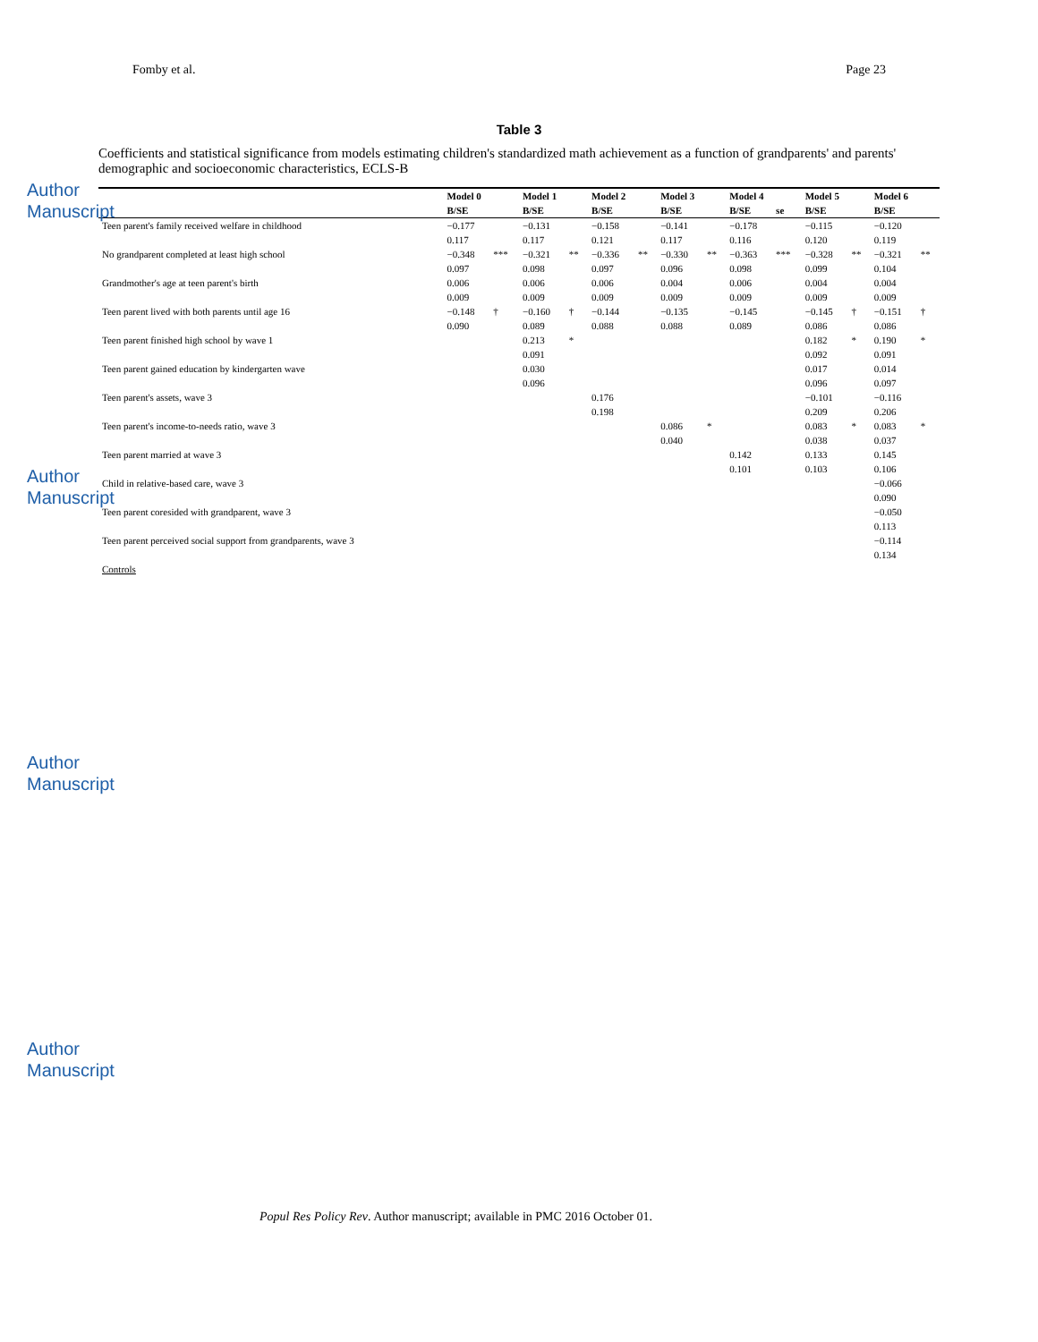Author Manuscript
Author Manuscript
Author Manuscript
Author Manuscript
Fomby et al. Page 23
Table 3
Coefficients and statistical significance from models estimating children's standardized math achievement as a function of grandparents' and parents' demographic and socioeconomic characteristics, ECLS-B
| | Model 0 | | Model 1 | | Model 2 | | Model 3 | | Model 4 | | Model 5 | | Model 6 | |
| --- | --- | --- | --- | --- | --- | --- | --- | --- | --- | --- | --- | --- | --- | --- |
| | B/SE | | B/SE | | B/SE | | B/SE | | B/SE | se | B/SE | | B/SE | |
| Teen parent's family received welfare in childhood | −0.177 | | −0.131 | | −0.158 | | −0.141 | | −0.178 | | −0.115 | | −0.120 | |
| | 0.117 | | 0.117 | | 0.121 | | 0.117 | | 0.116 | | 0.120 | | 0.119 | |
| No grandparent completed at least high school | −0.348 | *** | −0.321 | ** | −0.336 | ** | −0.330 | ** | −0.363 | *** | −0.328 | ** | −0.321 | ** |
| | 0.097 | | 0.098 | | 0.097 | | 0.096 | | 0.098 | | 0.099 | | 0.104 | |
| Grandmother's age at teen parent's birth | 0.006 | | 0.006 | | 0.006 | | 0.004 | | 0.006 | | 0.004 | | 0.004 | |
| | 0.009 | | 0.009 | | 0.009 | | 0.009 | | 0.009 | | 0.009 | | 0.009 | |
| Teen parent lived with both parents until age 16 | −0.148 | † | −0.160 | † | −0.144 | | −0.135 | | −0.145 | | −0.145 | † | −0.151 | † |
| | 0.090 | | 0.089 | | 0.088 | | 0.088 | | 0.089 | | 0.086 | | 0.086 | |
| Teen parent finished high school by wave 1 | | | 0.213 | * | | | | | | | 0.182 | * | 0.190 | * |
| | | | 0.091 | | | | | | | | 0.092 | | 0.091 | |
| Teen parent gained education by kindergarten wave | | | 0.030 | | | | | | | | 0.017 | | 0.014 | |
| | | | 0.096 | | | | | | | | 0.096 | | 0.097 | |
| Teen parent's assets, wave 3 | | | | | 0.176 | | | | | | −0.101 | | −0.116 | |
| | | | | | 0.198 | | | | | | 0.209 | | 0.206 | |
| Teen parent's income-to-needs ratio, wave 3 | | | | | | | 0.086 | * | | | 0.083 | * | 0.083 | * |
| | | | | | | | 0.040 | | | | 0.038 | | 0.037 | |
| Teen parent married at wave 3 | | | | | | | | | 0.142 | | 0.133 | | 0.145 | |
| | | | | | | | | | 0.101 | | 0.103 | | 0.106 | |
| Child in relative-based care, wave 3 | | | | | | | | | | | | | −0.066 | |
| | | | | | | | | | | | | | 0.090 | |
| Teen parent coresided with grandparent, wave 3 | | | | | | | | | | | | | −0.050 | |
| | | | | | | | | | | | | | 0.113 | |
| Teen parent perceived social support from grandparents, wave 3 | | | | | | | | | | | | | −0.114 | |
| | | | | | | | | | | | | | 0.134 | |
| Controls | | | | | | | | | | | | | | |
Popul Res Policy Rev. Author manuscript; available in PMC 2016 October 01.